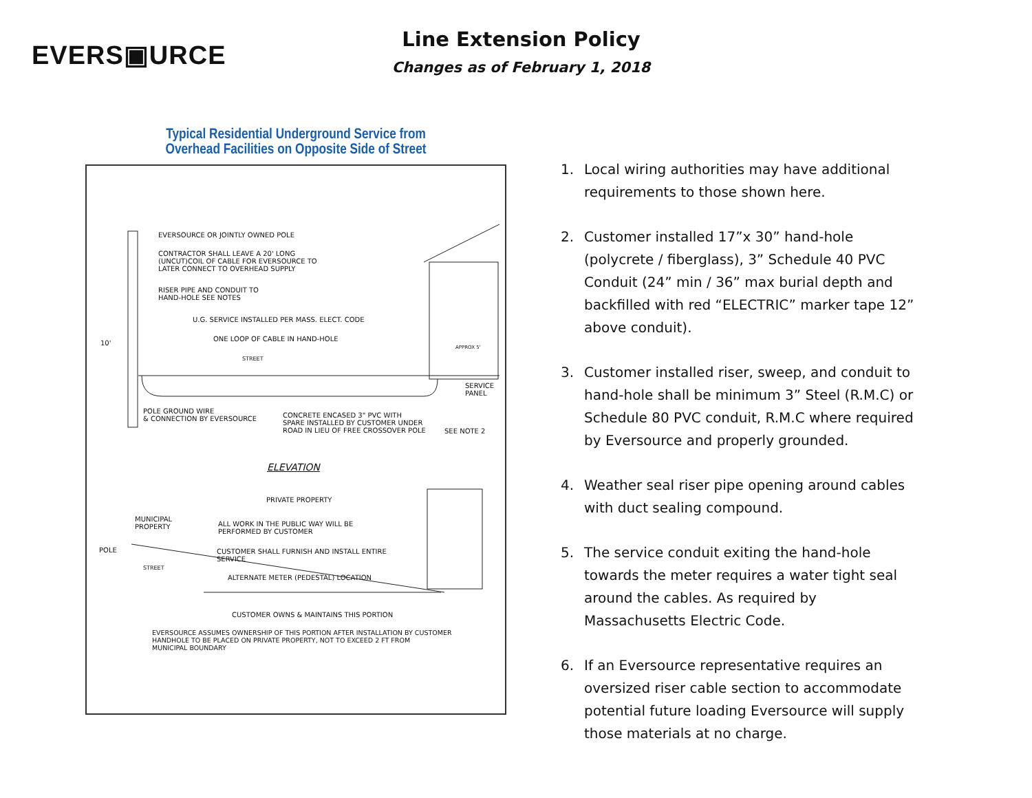EVERS▣URCE
Line Extension Policy
Changes as of February 1, 2018
Typical Residential Underground Service from
Overhead Facilities on Opposite Side of Street
EVERSOURCE OR JOINTLY OWNED POLE
CONTRACTOR SHALL LEAVE A 20' LONG
(UNCUT)COIL OF CABLE FOR EVERSOURCE TO
LATER CONNECT TO OVERHEAD SUPPLY
RISER PIPE AND CONDUIT TO
HAND-HOLE SEE NOTES
U.G. SERVICE INSTALLED PER MASS. ELECT. CODE
ONE LOOP OF CABLE IN HAND-HOLE
10'
APPROX 5'
STREET
SERVICE
PANEL
POLE GROUND WIRE
& CONNECTION BY EVERSOURCE
CONCRETE ENCASED 3" PVC WITH
SPARE INSTALLED BY CUSTOMER UNDER
ROAD IN LIEU OF FREE CROSSOVER POLE
SEE NOTE 2
ELEVATION
PRIVATE PROPERTY
MUNICIPAL
PROPERTY
ALL WORK IN THE PUBLIC WAY WILL BE
PERFORMED BY CUSTOMER
POLE
CUSTOMER SHALL FURNISH AND INSTALL ENTIRE
SERVICE
STREET
ALTERNATE METER (PEDESTAL) LOCATION
CUSTOMER OWNS & MAINTAINS THIS PORTION
EVERSOURCE ASSUMES OWNERSHIP OF THIS PORTION AFTER INSTALLATION BY CUSTOMER
HANDHOLE TO BE PLACED ON PRIVATE PROPERTY, NOT TO EXCEED 2 FT FROM
MUNICIPAL BOUNDARY
1. Local wiring authorities may have additional requirements to those shown here.
2. Customer installed 17”x 30” hand-hole (polycrete / fiberglass), 3” Schedule 40 PVC Conduit (24” min / 36” max burial depth and backfilled with red “ELECTRIC” marker tape 12” above conduit).
3. Customer installed riser, sweep, and conduit to hand-hole shall be minimum 3” Steel (R.M.C) or Schedule 80 PVC conduit, R.M.C where required by Eversource and properly grounded.
4. Weather seal riser pipe opening around cables with duct sealing compound.
5. The service conduit exiting the hand-hole towards the meter requires a water tight seal around the cables. As required by Massachusetts Electric Code.
6. If an Eversource representative requires an oversized riser cable section to accommodate potential future loading Eversource will supply those materials at no charge.